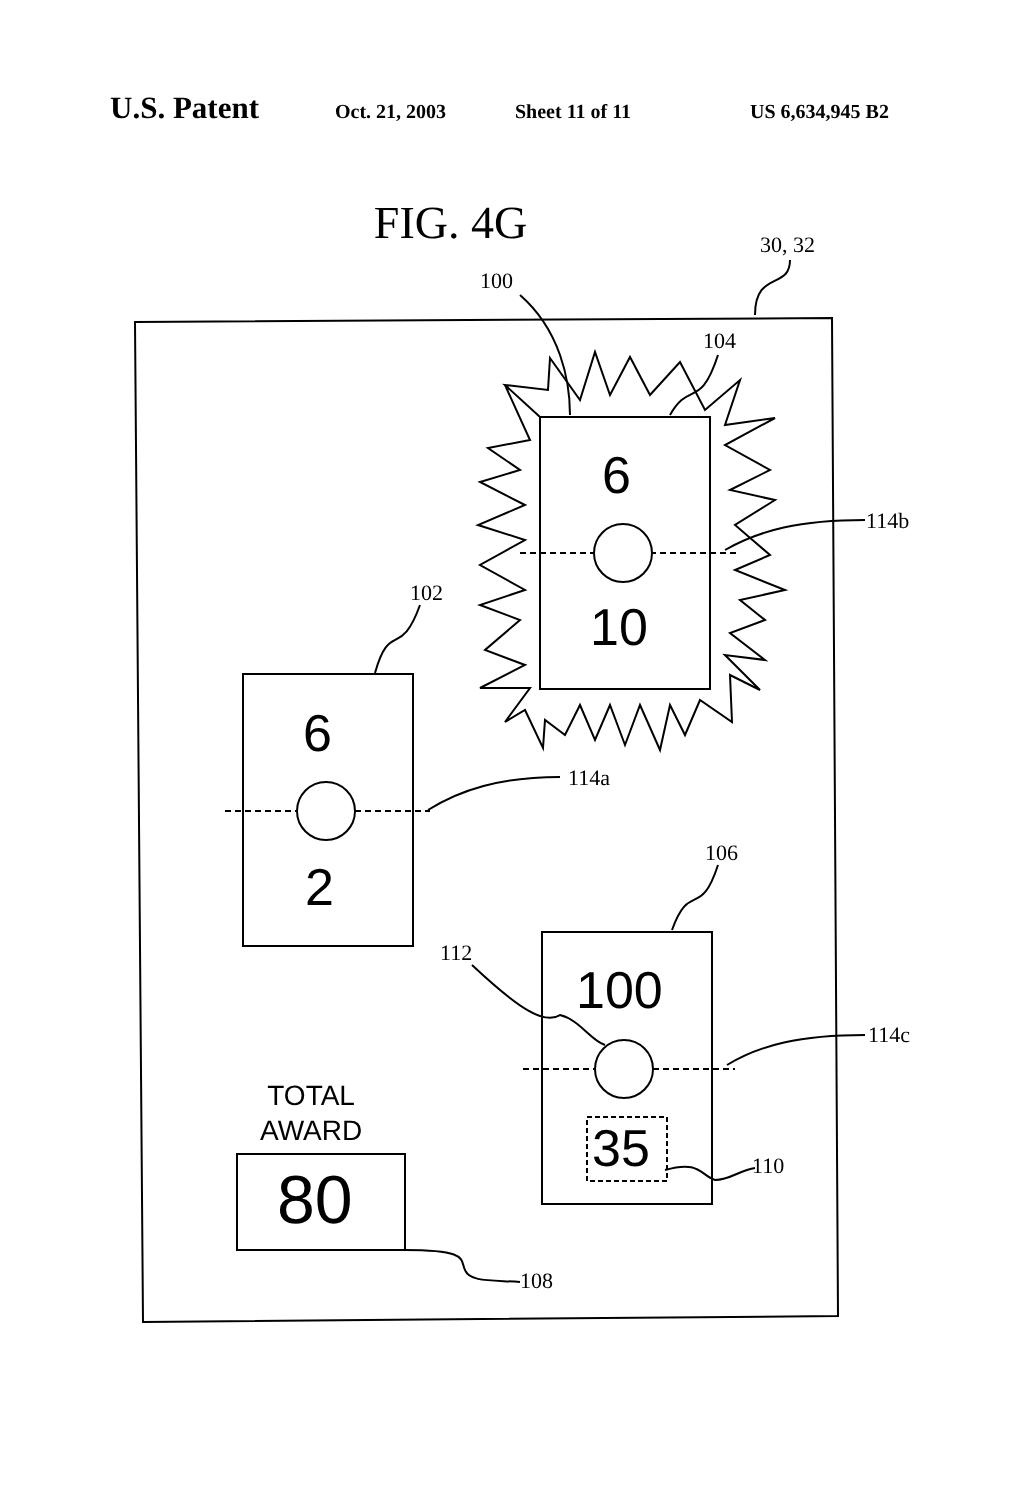U.S. Patent
Oct. 21, 2003 Sheet 11 of 11 US 6,634,945 B2
FIG. 4G
30, 32
100
104
114b
102
114a
106
112
114c
110
108
6
10
6
2
100
35
TOTAL
AWARD
80